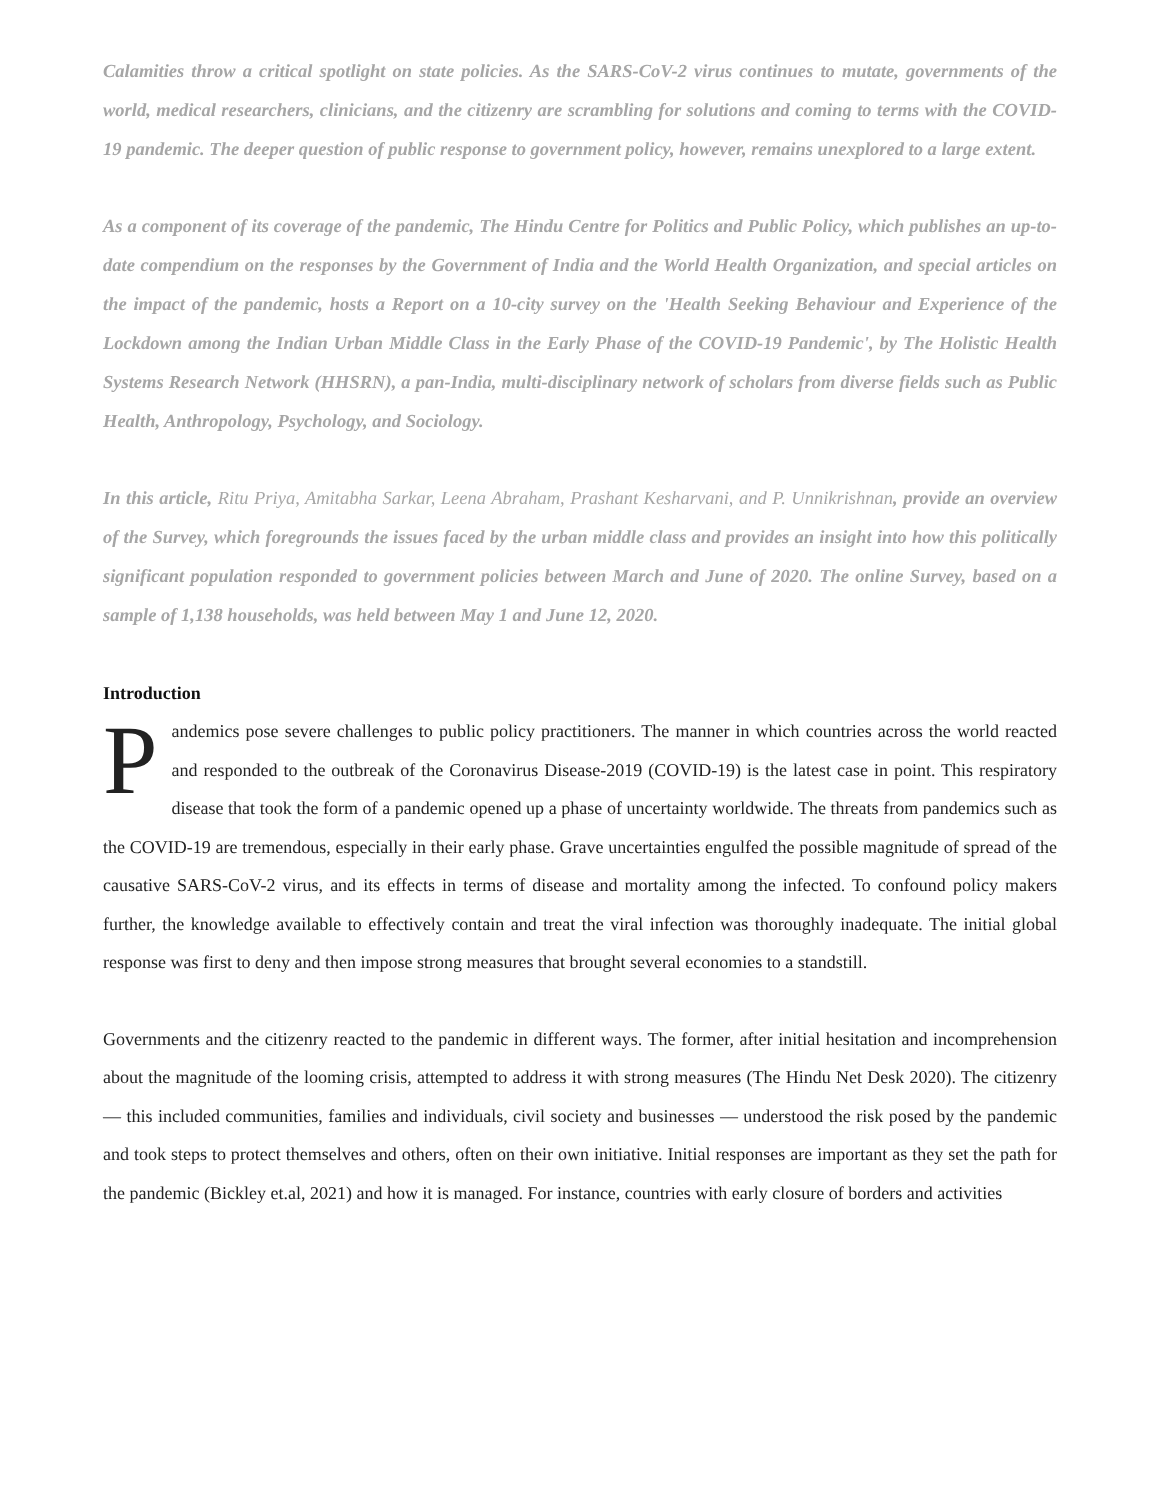Calamities throw a critical spotlight on state policies. As the SARS-CoV-2 virus continues to mutate, governments of the world, medical researchers, clinicians, and the citizenry are scrambling for solutions and coming to terms with the COVID-19 pandemic. The deeper question of public response to government policy, however, remains unexplored to a large extent.
As a component of its coverage of the pandemic, The Hindu Centre for Politics and Public Policy, which publishes an up-to-date compendium on the responses by the Government of India and the World Health Organization, and special articles on the impact of the pandemic, hosts a Report on a 10-city survey on the 'Health Seeking Behaviour and Experience of the Lockdown among the Indian Urban Middle Class in the Early Phase of the COVID-19 Pandemic', by The Holistic Health Systems Research Network (HHSRN), a pan-India, multi-disciplinary network of scholars from diverse fields such as Public Health, Anthropology, Psychology, and Sociology.
In this article, Ritu Priya, Amitabha Sarkar, Leena Abraham, Prashant Kesharvani, and P. Unnikrishnan, provide an overview of the Survey, which foregrounds the issues faced by the urban middle class and provides an insight into how this politically significant population responded to government policies between March and June of 2020. The online Survey, based on a sample of 1,138 households, was held between May 1 and June 12, 2020.
Introduction
Pandemics pose severe challenges to public policy practitioners. The manner in which countries across the world reacted and responded to the outbreak of the Coronavirus Disease-2019 (COVID-19) is the latest case in point. This respiratory disease that took the form of a pandemic opened up a phase of uncertainty worldwide. The threats from pandemics such as the COVID-19 are tremendous, especially in their early phase. Grave uncertainties engulfed the possible magnitude of spread of the causative SARS-CoV-2 virus, and its effects in terms of disease and mortality among the infected. To confound policy makers further, the knowledge available to effectively contain and treat the viral infection was thoroughly inadequate. The initial global response was first to deny and then impose strong measures that brought several economies to a standstill.
Governments and the citizenry reacted to the pandemic in different ways. The former, after initial hesitation and incomprehension about the magnitude of the looming crisis, attempted to address it with strong measures (The Hindu Net Desk 2020). The citizenry — this included communities, families and individuals, civil society and businesses — understood the risk posed by the pandemic and took steps to protect themselves and others, often on their own initiative. Initial responses are important as they set the path for the pandemic (Bickley et.al, 2021) and how it is managed. For instance, countries with early closure of borders and activities